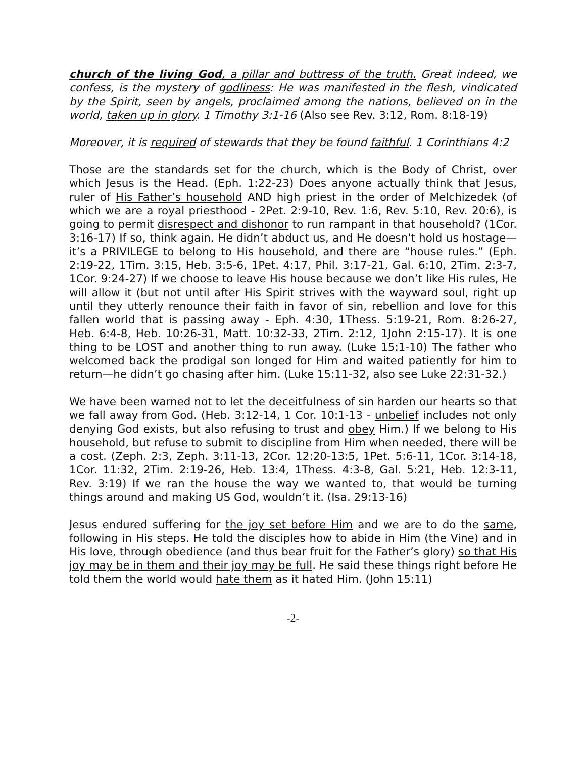church of the living God, a pillar and buttress of the truth. Great indeed, we confess, is the mystery of godliness: He was manifested in the flesh, vindicated by the Spirit, seen by angels, proclaimed among the nations, believed on in the world, taken up in glory. 1 Timothy 3:1-16 (Also see Rev. 3:12, Rom. 8:18-19)
Moreover, it is required of stewards that they be found faithful. 1 Corinthians 4:2
Those are the standards set for the church, which is the Body of Christ, over which Jesus is the Head. (Eph. 1:22-23) Does anyone actually think that Jesus, ruler of His Father’s household AND high priest in the order of Melchizedek (of which we are a royal priesthood - 2Pet. 2:9-10, Rev. 1:6, Rev. 5:10, Rev. 20:6), is going to permit disrespect and dishonor to run rampant in that household? (1Cor. 3:16-17) If so, think again. He didn’t abduct us, and He doesn't hold us hostage—it’s a PRIVILEGE to belong to His household, and there are “house rules.” (Eph. 2:19-22, 1Tim. 3:15, Heb. 3:5-6, 1Pet. 4:17, Phil. 3:17-21, Gal. 6:10, 2Tim. 2:3-7, 1Cor. 9:24-27) If we choose to leave His house because we don’t like His rules, He will allow it (but not until after His Spirit strives with the wayward soul, right up until they utterly renounce their faith in favor of sin, rebellion and love for this fallen world that is passing away - Eph. 4:30, 1Thess. 5:19-21, Rom. 8:26-27, Heb. 6:4-8, Heb. 10:26-31, Matt. 10:32-33, 2Tim. 2:12, 1John 2:15-17). It is one thing to be LOST and another thing to run away. (Luke 15:1-10) The father who welcomed back the prodigal son longed for Him and waited patiently for him to return—he didn’t go chasing after him. (Luke 15:11-32, also see Luke 22:31-32.)
We have been warned not to let the deceitfulness of sin harden our hearts so that we fall away from God. (Heb. 3:12-14, 1 Cor. 10:1-13 - unbelief includes not only denying God exists, but also refusing to trust and obey Him.) If we belong to His household, but refuse to submit to discipline from Him when needed, there will be a cost. (Zeph. 2:3, Zeph. 3:11-13, 2Cor. 12:20-13:5, 1Pet. 5:6-11, 1Cor. 3:14-18, 1Cor. 11:32, 2Tim. 2:19-26, Heb. 13:4, 1Thess. 4:3-8, Gal. 5:21, Heb. 12:3-11, Rev. 3:19) If we ran the house the way we wanted to, that would be turning things around and making US God, wouldn’t it. (Isa. 29:13-16)
Jesus endured suffering for the joy set before Him and we are to do the same, following in His steps. He told the disciples how to abide in Him (the Vine) and in His love, through obedience (and thus bear fruit for the Father’s glory) so that His joy may be in them and their joy may be full. He said these things right before He told them the world would hate them as it hated Him. (John 15:11)
-2-